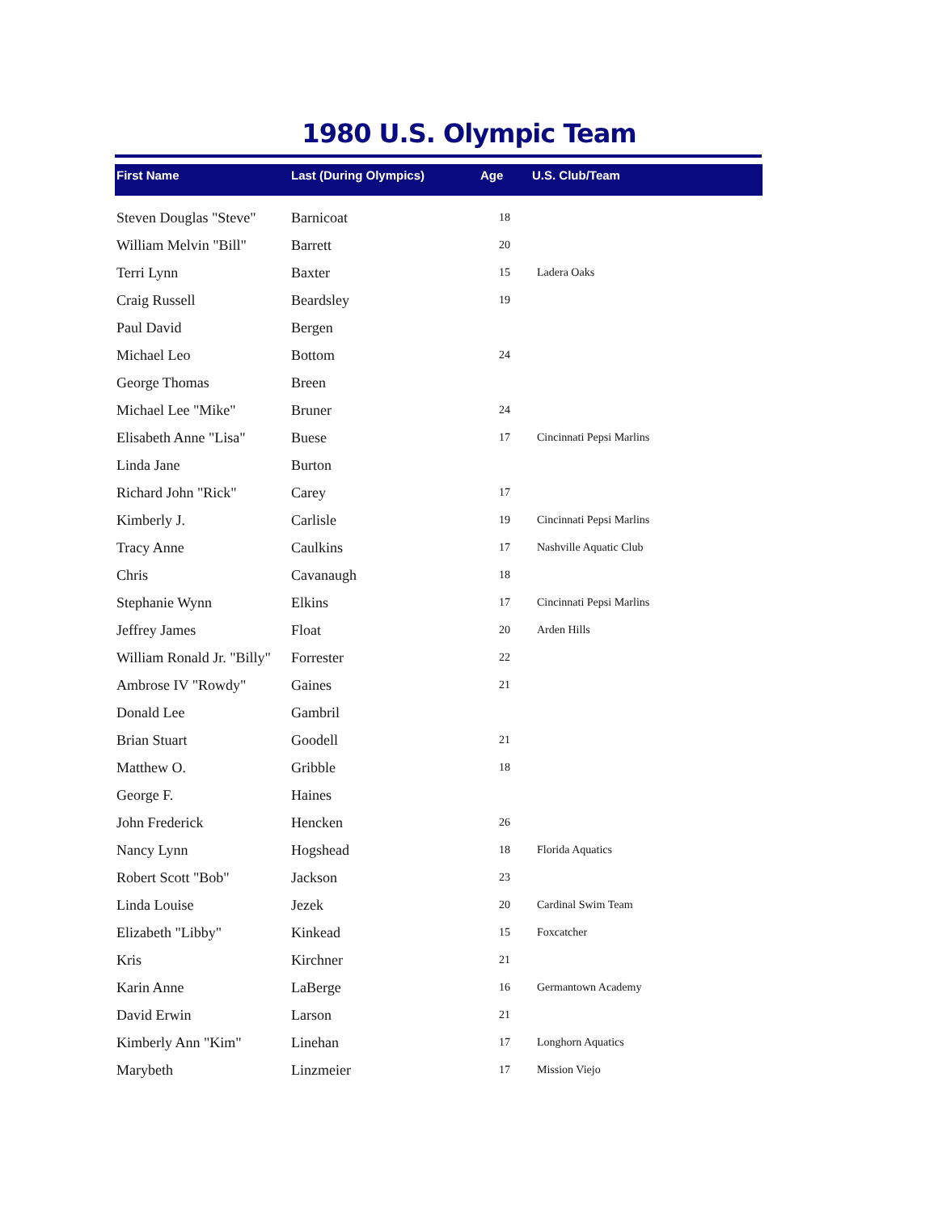1980 U.S. Olympic Team
| First Name | Last (During Olympics) | Age | U.S. Club/Team |
| --- | --- | --- | --- |
| Steven Douglas "Steve" | Barnicoat | 18 | |
| William Melvin "Bill" | Barrett | 20 | |
| Terri Lynn | Baxter | 15 | Ladera Oaks |
| Craig Russell | Beardsley | 19 | |
| Paul David | Bergen | | |
| Michael Leo | Bottom | 24 | |
| George Thomas | Breen | | |
| Michael Lee "Mike" | Bruner | 24 | |
| Elisabeth Anne "Lisa" | Buese | 17 | Cincinnati Pepsi Marlins |
| Linda Jane | Burton | | |
| Richard John "Rick" | Carey | 17 | |
| Kimberly J. | Carlisle | 19 | Cincinnati Pepsi Marlins |
| Tracy Anne | Caulkins | 17 | Nashville Aquatic Club |
| Chris | Cavanaugh | 18 | |
| Stephanie Wynn | Elkins | 17 | Cincinnati Pepsi Marlins |
| Jeffrey James | Float | 20 | Arden Hills |
| William Ronald Jr. "Billy" | Forrester | 22 | |
| Ambrose IV "Rowdy" | Gaines | 21 | |
| Donald Lee | Gambril | | |
| Brian Stuart | Goodell | 21 | |
| Matthew O. | Gribble | 18 | |
| George F. | Haines | | |
| John Frederick | Hencken | 26 | |
| Nancy Lynn | Hogshead | 18 | Florida Aquatics |
| Robert Scott "Bob" | Jackson | 23 | |
| Linda Louise | Jezek | 20 | Cardinal Swim Team |
| Elizabeth "Libby" | Kinkead | 15 | Foxcatcher |
| Kris | Kirchner | 21 | |
| Karin Anne | LaBerge | 16 | Germantown Academy |
| David Erwin | Larson | 21 | |
| Kimberly Ann "Kim" | Linehan | 17 | Longhorn Aquatics |
| Marybeth | Linzmeier | 17 | Mission Viejo |